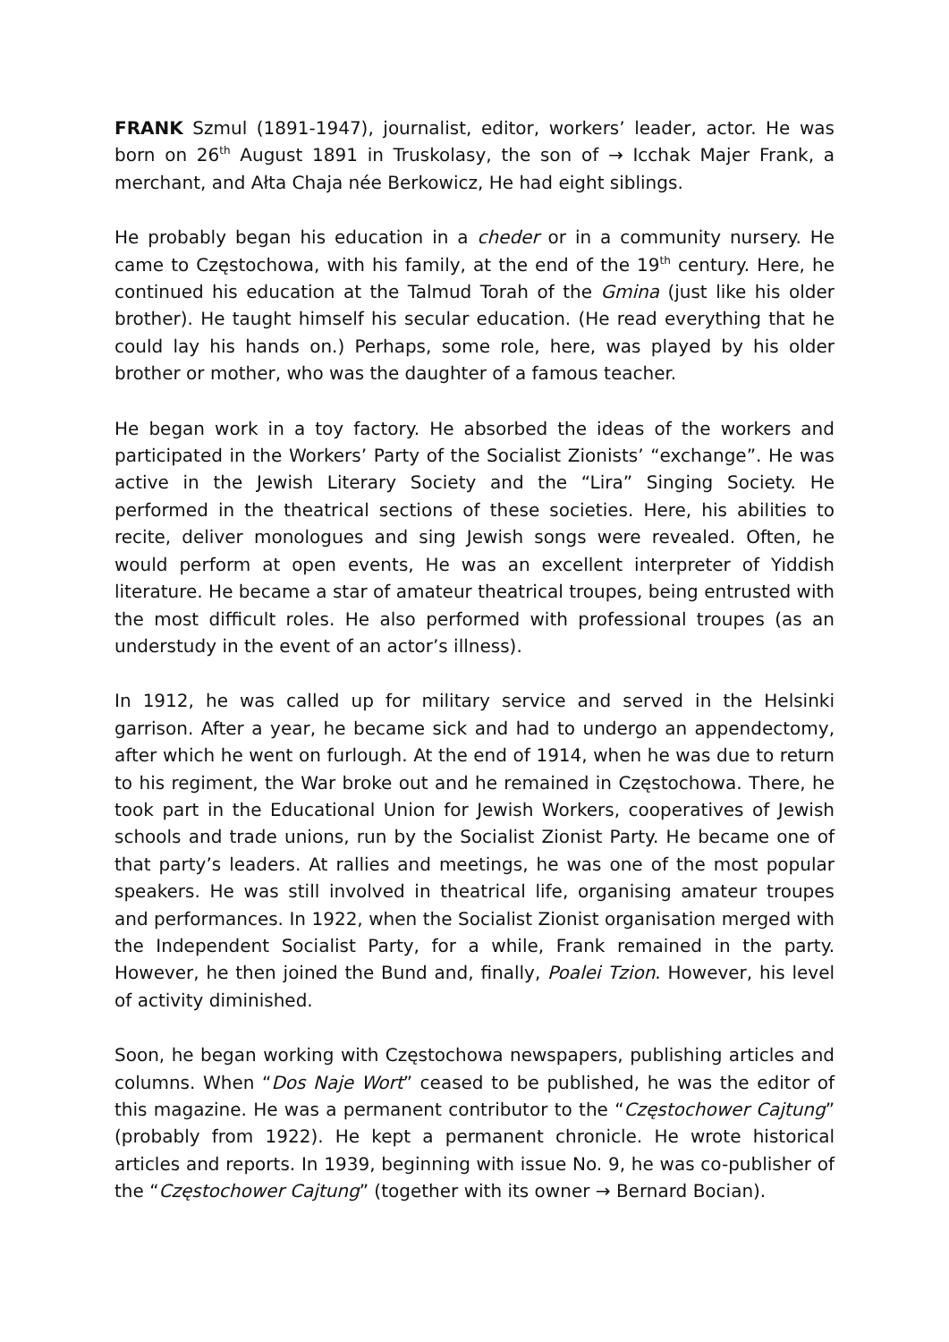FRANK Szmul (1891-1947), journalist, editor, workers’ leader, actor. He was born on 26<sup>th</sup> August 1891 in Truskolasy, the son of → Icchak Majer Frank, a merchant, and Ałta Chaja née Berkowicz, He had eight siblings.
He probably began his education in a cheder or in a community nursery. He came to Częstochowa, with his family, at the end of the 19<sup>th</sup> century. Here, he continued his education at the Talmud Torah of the Gmina (just like his older brother). He taught himself his secular education. (He read everything that he could lay his hands on.) Perhaps, some role, here, was played by his older brother or mother, who was the daughter of a famous teacher.
He began work in a toy factory. He absorbed the ideas of the workers and participated in the Workers’ Party of the Socialist Zionists’ “exchange”. He was active in the Jewish Literary Society and the “Lira” Singing Society. He performed in the theatrical sections of these societies. Here, his abilities to recite, deliver monologues and sing Jewish songs were revealed. Often, he would perform at open events, He was an excellent interpreter of Yiddish literature. He became a star of amateur theatrical troupes, being entrusted with the most difficult roles. He also performed with professional troupes (as an understudy in the event of an actor’s illness).
In 1912, he was called up for military service and served in the Helsinki garrison. After a year, he became sick and had to undergo an appendectomy, after which he went on furlough. At the end of 1914, when he was due to return to his regiment, the War broke out and he remained in Częstochowa. There, he took part in the Educational Union for Jewish Workers, cooperatives of Jewish schools and trade unions, run by the Socialist Zionist Party. He became one of that party’s leaders. At rallies and meetings, he was one of the most popular speakers. He was still involved in theatrical life, organising amateur troupes and performances. In 1922, when the Socialist Zionist organisation merged with the Independent Socialist Party, for a while, Frank remained in the party. However, he then joined the Bund and, finally, Poalei Tzion. However, his level of activity diminished.
Soon, he began working with Częstochowa newspapers, publishing articles and columns. When “Dos Naje Wort” ceased to be published, he was the editor of this magazine. He was a permanent contributor to the “Częstochower Cajtung” (probably from 1922). He kept a permanent chronicle. He wrote historical articles and reports. In 1939, beginning with issue No. 9, he was co-publisher of the “Częstochower Cajtung” (together with its owner → Bernard Bocian).